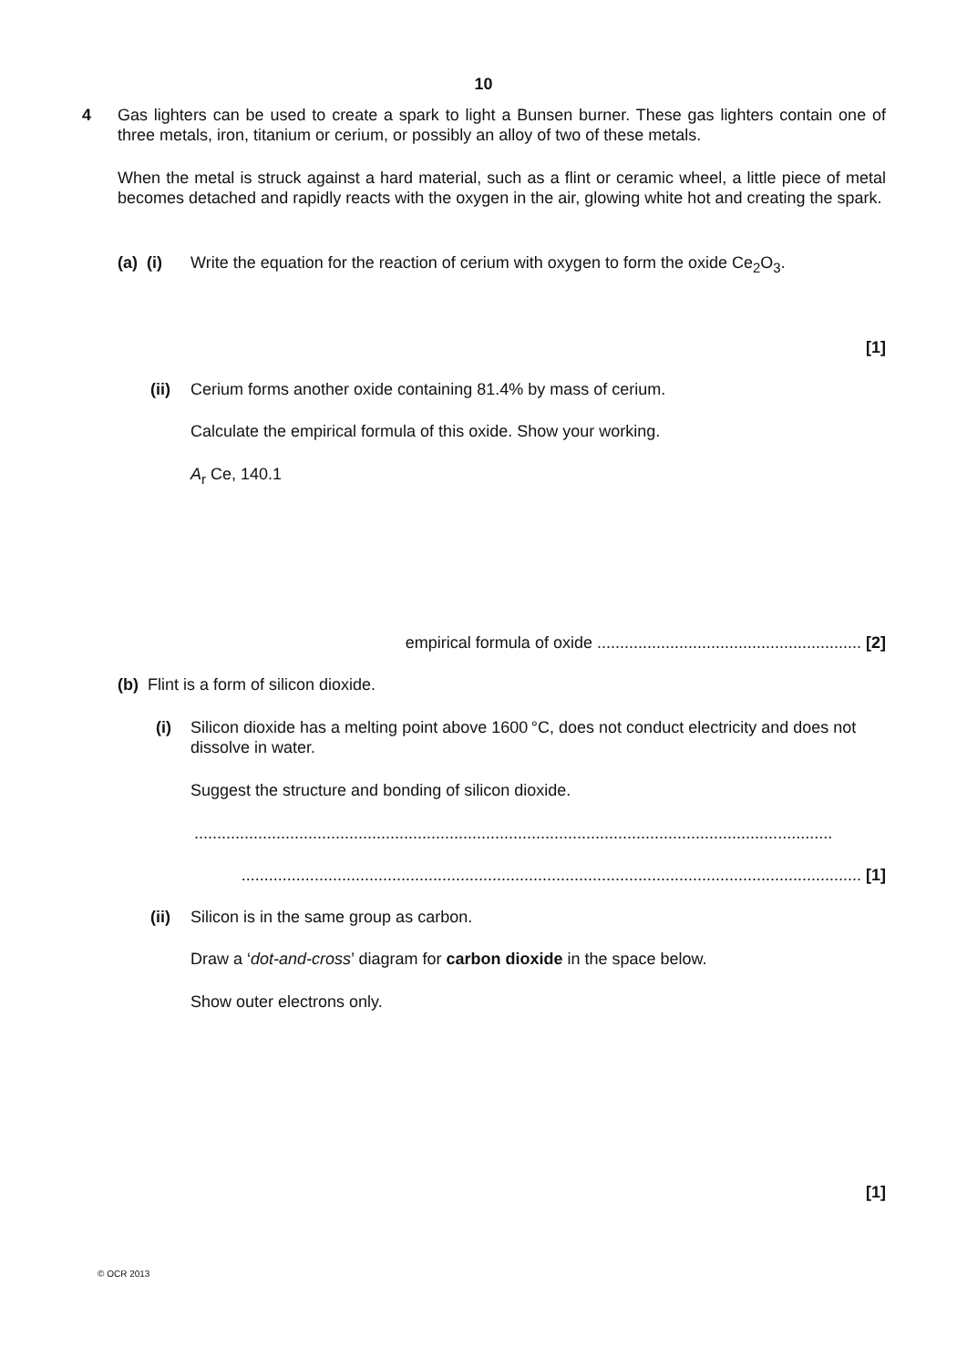10
4
Gas lighters can be used to create a spark to light a Bunsen burner. These gas lighters contain one of three metals, iron, titanium or cerium, or possibly an alloy of two of these metals.
When the metal is struck against a hard material, such as a flint or ceramic wheel, a little piece of metal becomes detached and rapidly reacts with the oxygen in the air, glowing white hot and creating the spark.
(a) (i)
Write the equation for the reaction of cerium with oxygen to form the oxide Ce<sub>2</sub>O<sub>3</sub>.
[1]
(ii)
Cerium forms another oxide containing 81.4% by mass of cerium.
Calculate the empirical formula of this oxide. Show your working.
A<sub>r</sub> Ce, 140.1
empirical formula of oxide .......................................................... [2]
(b) Flint is a form of silicon dioxide.
(i)
Silicon dioxide has a melting point above 1600 °C, does not conduct electricity and does not dissolve in water.
Suggest the structure and bonding of silicon dioxide.
............................................................................................................................................
........................................................................................................................................ [1]
(ii)
Silicon is in the same group as carbon.
Draw a ‘dot-and-cross’ diagram for carbon dioxide in the space below.
Show outer electrons only.
[1]
© OCR 2013